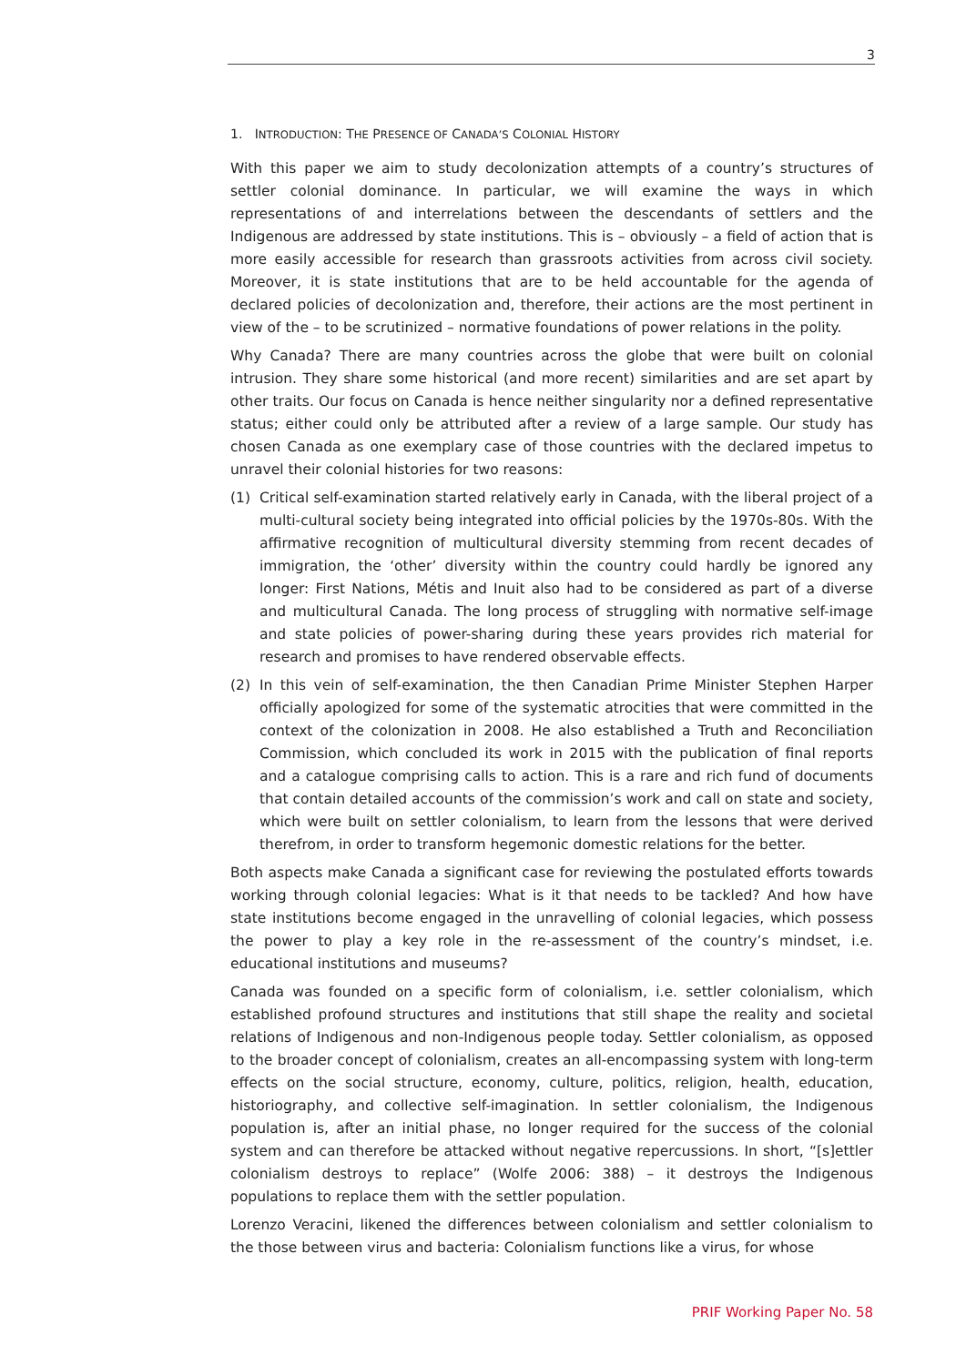3
1. INTRODUCTION: THE PRESENCE OF CANADA’S COLONIAL HISTORY
With this paper we aim to study decolonization attempts of a country’s structures of settler colonial dominance. In particular, we will examine the ways in which representations of and interrelations between the descendants of settlers and the Indigenous are addressed by state institutions. This is – obviously – a field of action that is more easily accessible for research than grassroots activities from across civil society. Moreover, it is state institutions that are to be held accountable for the agenda of declared policies of decolonization and, therefore, their actions are the most pertinent in view of the – to be scrutinized – normative foundations of power relations in the polity.
Why Canada? There are many countries across the globe that were built on colonial intrusion. They share some historical (and more recent) similarities and are set apart by other traits. Our focus on Canada is hence neither singularity nor a defined representative status; either could only be attributed after a review of a large sample. Our study has chosen Canada as one exemplary case of those countries with the declared impetus to unravel their colonial histories for two reasons:
(1) Critical self-examination started relatively early in Canada, with the liberal project of a multi-cultural society being integrated into official policies by the 1970s-80s. With the affirmative recognition of multicultural diversity stemming from recent decades of immigration, the ‘other’ diversity within the country could hardly be ignored any longer: First Nations, Métis and Inuit also had to be considered as part of a diverse and multicultural Canada. The long process of struggling with normative self-image and state policies of power-sharing during these years provides rich material for research and promises to have rendered observable effects.
(2) In this vein of self-examination, the then Canadian Prime Minister Stephen Harper officially apologized for some of the systematic atrocities that were committed in the context of the colonization in 2008. He also established a Truth and Reconciliation Commission, which concluded its work in 2015 with the publication of final reports and a catalogue comprising calls to action. This is a rare and rich fund of documents that contain detailed accounts of the commission’s work and call on state and society, which were built on settler colonialism, to learn from the lessons that were derived therefrom, in order to transform hegemonic domestic relations for the better.
Both aspects make Canada a significant case for reviewing the postulated efforts towards working through colonial legacies: What is it that needs to be tackled? And how have state institutions become engaged in the unravelling of colonial legacies, which possess the power to play a key role in the re-assessment of the country’s mindset, i.e. educational institutions and museums?
Canada was founded on a specific form of colonialism, i.e. settler colonialism, which established profound structures and institutions that still shape the reality and societal relations of Indigenous and non-Indigenous people today. Settler colonialism, as opposed to the broader concept of colonialism, creates an all-encompassing system with long-term effects on the social structure, economy, culture, politics, religion, health, education, historiography, and collective self-imagination. In settler colonialism, the Indigenous population is, after an initial phase, no longer required for the success of the colonial system and can therefore be attacked without negative repercussions. In short, “[s]ettler colonialism destroys to replace” (Wolfe 2006: 388) – it destroys the Indigenous populations to replace them with the settler population.
Lorenzo Veracini, likened the differences between colonialism and settler colonialism to the those between virus and bacteria: Colonialism functions like a virus, for whose
PRIF Working Paper No. 58